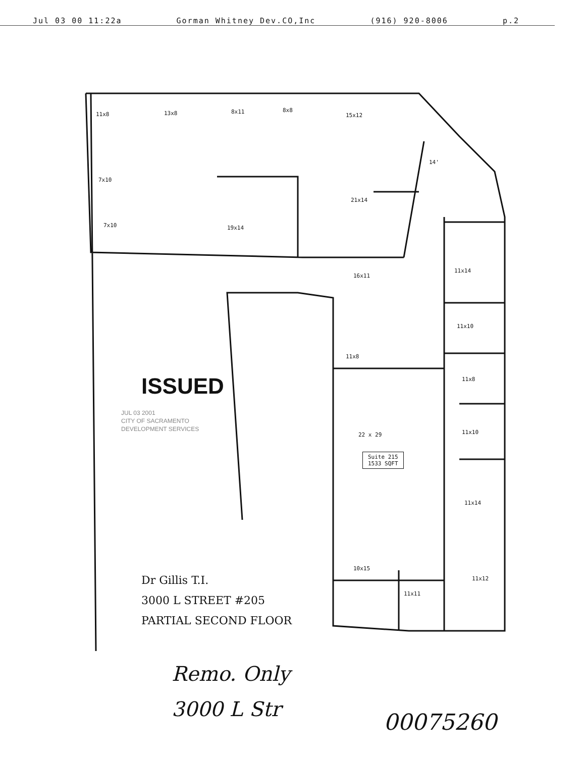Jul 03 00 11:22a Gorman Whitney Dev.CO,Inc (916) 920-8006 p.2
11x8 13x8 8x11 8x8
15x12
7x10
7x10 19x14
21x14
14'
16x11
11x14
11x10
11x8
11x8
11x10 22 x 29
Suite 215
1533 SQFT
11x14
10x15
11x12
11x11
ISSUED
JUL 03 2001
CITY OF SACRAMENTO
DEVELOPMENT SERVICES
Dr Gillis T.I.
3000 L STREET #205
PARTIAL SECOND FLOOR
Remo. Only
3000 L Str
00075260